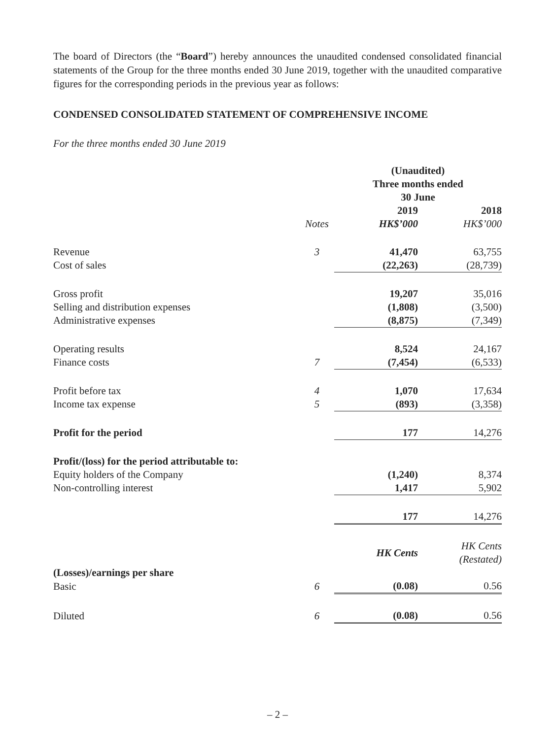The board of Directors (the “Board”) hereby announces the unaudited condensed consolidated financial statements of the Group for the three months ended 30 June 2019, together with the unaudited comparative figures for the corresponding periods in the previous year as follows:
CONDENSED CONSOLIDATED STATEMENT OF COMPREHENSIVE INCOME
For the three months ended 30 June 2019
| | | (Unaudited) Three months ended 30 June | |
| --- | --- | --- | --- |
| | | 2019 | 2018 |
| | Notes | HK$’000 | HK$’000 |
| Revenue | 3 | 41,470 | 63,755 |
| Cost of sales | | (22,263) | (28,739) |
| Gross profit | | 19,207 | 35,016 |
| Selling and distribution expenses | | (1,808) | (3,500) |
| Administrative expenses | | (8,875) | (7,349) |
| Operating results | | 8,524 | 24,167 |
| Finance costs | 7 | (7,454) | (6,533) |
| Profit before tax | 4 | 1,070 | 17,634 |
| Income tax expense | 5 | (893) | (3,358) |
| Profit for the period | | 177 | 14,276 |
| Profit/(loss) for the period attributable to: | | | |
| Equity holders of the Company | | (1,240) | 8,374 |
| Non-controlling interest | | 1,417 | 5,902 |
| | | 177 | 14,276 |
| | | HK Cents | HK Cents (Restated) |
| (Losses)/earnings per share | | | |
| Basic | 6 | (0.08) | 0.56 |
| Diluted | 6 | (0.08) | 0.56 |
– 2 –